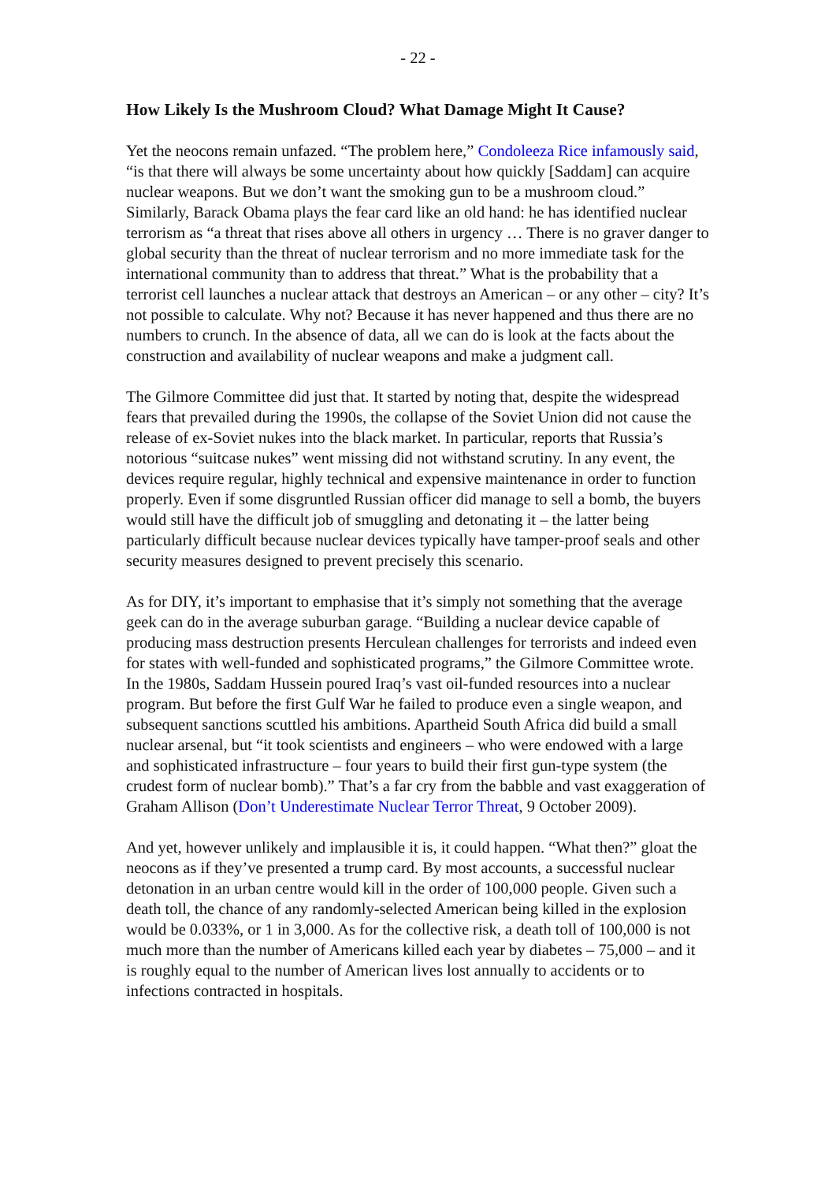- 22 -
How Likely Is the Mushroom Cloud? What Damage Might It Cause?
Yet the neocons remain unfazed. “The problem here,” Condoleeza Rice infamously said, “is that there will always be some uncertainty about how quickly [Saddam] can acquire nuclear weapons. But we don’t want the smoking gun to be a mushroom cloud.” Similarly, Barack Obama plays the fear card like an old hand: he has identified nuclear terrorism as “a threat that rises above all others in urgency … There is no graver danger to global security than the threat of nuclear terrorism and no more immediate task for the international community than to address that threat.” What is the probability that a terrorist cell launches a nuclear attack that destroys an American – or any other – city? It’s not possible to calculate. Why not? Because it has never happened and thus there are no numbers to crunch. In the absence of data, all we can do is look at the facts about the construction and availability of nuclear weapons and make a judgment call.
The Gilmore Committee did just that. It started by noting that, despite the widespread fears that prevailed during the 1990s, the collapse of the Soviet Union did not cause the release of ex-Soviet nukes into the black market. In particular, reports that Russia’s notorious “suitcase nukes” went missing did not withstand scrutiny. In any event, the devices require regular, highly technical and expensive maintenance in order to function properly. Even if some disgruntled Russian officer did manage to sell a bomb, the buyers would still have the difficult job of smuggling and detonating it – the latter being particularly difficult because nuclear devices typically have tamper-proof seals and other security measures designed to prevent precisely this scenario.
As for DIY, it’s important to emphasise that it’s simply not something that the average geek can do in the average suburban garage. “Building a nuclear device capable of producing mass destruction presents Herculean challenges for terrorists and indeed even for states with well-funded and sophisticated programs,” the Gilmore Committee wrote. In the 1980s, Saddam Hussein poured Iraq’s vast oil-funded resources into a nuclear program. But before the first Gulf War he failed to produce even a single weapon, and subsequent sanctions scuttled his ambitions. Apartheid South Africa did build a small nuclear arsenal, but “it took scientists and engineers – who were endowed with a large and sophisticated infrastructure – four years to build their first gun-type system (the crudest form of nuclear bomb).” That’s a far cry from the babble and vast exaggeration of Graham Allison (Don’t Underestimate Nuclear Terror Threat, 9 October 2009).
And yet, however unlikely and implausible it is, it could happen. “What then?” gloat the neocons as if they’ve presented a trump card. By most accounts, a successful nuclear detonation in an urban centre would kill in the order of 100,000 people. Given such a death toll, the chance of any randomly-selected American being killed in the explosion would be 0.033%, or 1 in 3,000. As for the collective risk, a death toll of 100,000 is not much more than the number of Americans killed each year by diabetes – 75,000 – and it is roughly equal to the number of American lives lost annually to accidents or to infections contracted in hospitals.